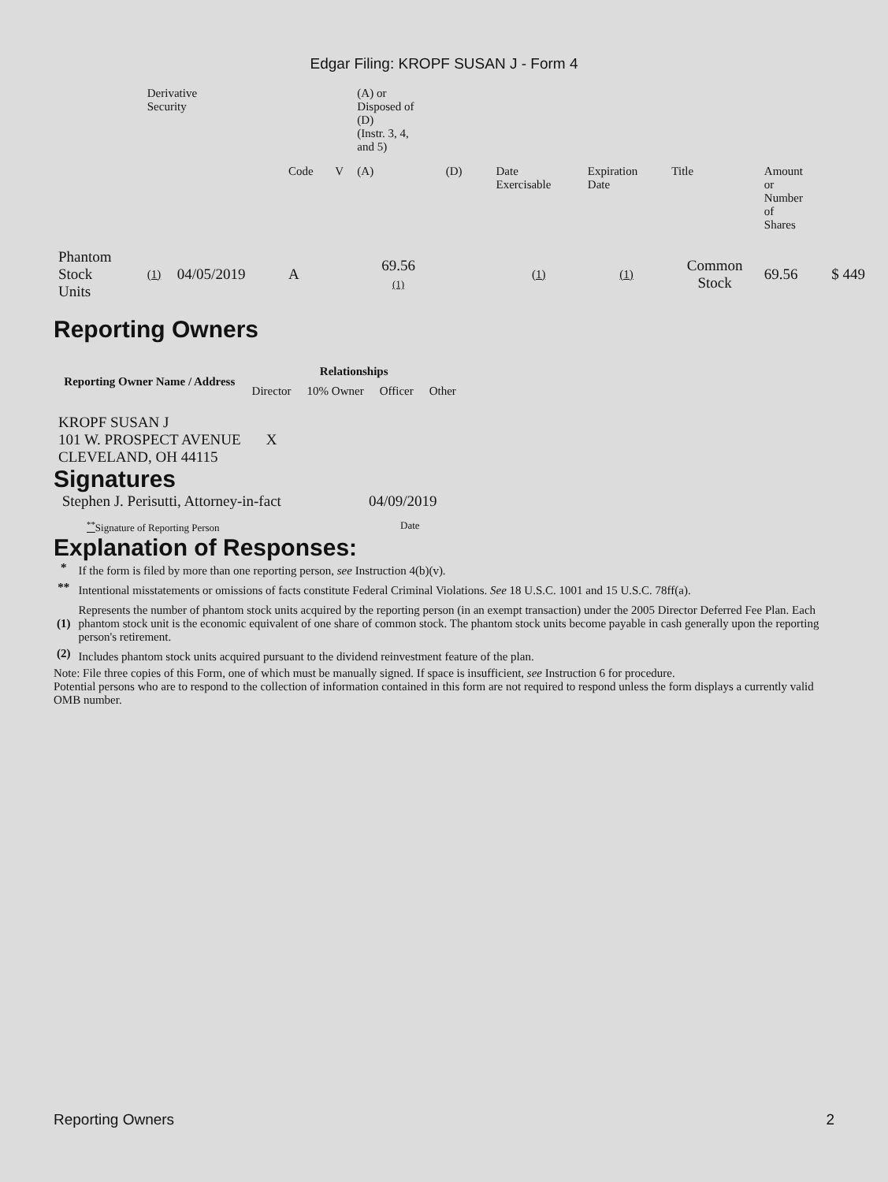Edgar Filing: KROPF SUSAN J - Form 4
| | Derivative Security | | | | (A) or Disposed of (D) (Instr. 3, 4, and 5) | | | | | | |
| | | | Code | V | (A) | (D) | Date Exercisable | Expiration Date | Title | Amount or Number of Shares | |
| Phantom Stock Units | (1) | 04/05/2019 | A | | 69.56 (1) | | (1) | (1) | Common Stock | 69.56 | $ 449 |
Reporting Owners
| Reporting Owner Name / Address | Relationships | | | |
| --- | --- | --- | --- | --- |
| | Director | 10% Owner | Officer | Other |
| KROPF SUSAN J 101 W. PROSPECT AVENUE CLEVELAND, OH 44115 | X | | | |
Signatures
| Stephen J. Perisutti, Attorney-in-fact | 04/09/2019 |
| <sup>**</sup> Signature of Reporting Person | Date |
Explanation of Responses:
| * | If the form is filed by more than one reporting person, see Instruction 4(b)(v). |
| ** | Intentional misstatements or omissions of facts constitute Federal Criminal Violations. See 18 U.S.C. 1001 and 15 U.S.C. 78ff(a). |
| (1) | Represents the number of phantom stock units acquired by the reporting person (in an exempt transaction) under the 2005 Director Deferred Fee Plan. Each phantom stock unit is the economic equivalent of one share of common stock. The phantom stock units become payable in cash generally upon the reporting person's retirement. |
| (2) | Includes phantom stock units acquired pursuant to the dividend reinvestment feature of the plan. |
Note: File three copies of this Form, one of which must be manually signed. If space is insufficient, see Instruction 6 for procedure.
Potential persons who are to respond to the collection of information contained in this form are not required to respond unless the form displays a currently valid OMB number.
Reporting Owners 2